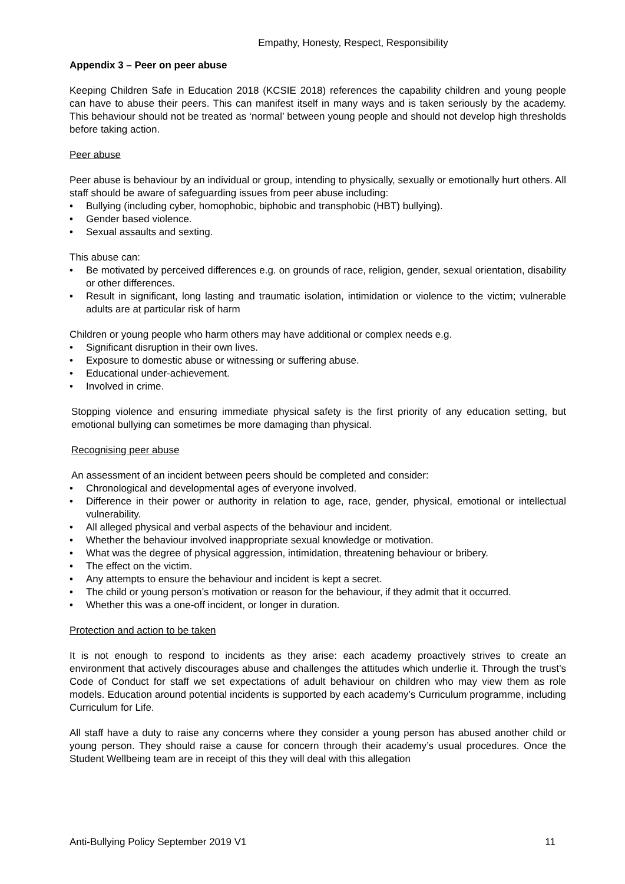Empathy, Honesty, Respect, Responsibility
Appendix 3 – Peer on peer abuse
Keeping Children Safe in Education 2018 (KCSIE 2018) references the capability children and young people can have to abuse their peers. This can manifest itself in many ways and is taken seriously by the academy. This behaviour should not be treated as ‘normal’ between young people and should not develop high thresholds before taking action.
Peer abuse
Peer abuse is behaviour by an individual or group, intending to physically, sexually or emotionally hurt others. All staff should be aware of safeguarding issues from peer abuse including:
• Bullying (including cyber, homophobic, biphobic and transphobic (HBT) bullying).
• Gender based violence.
• Sexual assaults and sexting.
This abuse can:
• Be motivated by perceived differences e.g. on grounds of race, religion, gender, sexual orientation, disability or other differences.
• Result in significant, long lasting and traumatic isolation, intimidation or violence to the victim; vulnerable adults are at particular risk of harm
Children or young people who harm others may have additional or complex needs e.g.
• Significant disruption in their own lives.
• Exposure to domestic abuse or witnessing or suffering abuse.
• Educational under-achievement.
• Involved in crime.
Stopping violence and ensuring immediate physical safety is the first priority of any education setting, but emotional bullying can sometimes be more damaging than physical.
Recognising peer abuse
An assessment of an incident between peers should be completed and consider:
• Chronological and developmental ages of everyone involved.
• Difference in their power or authority in relation to age, race, gender, physical, emotional or intellectual vulnerability.
• All alleged physical and verbal aspects of the behaviour and incident.
• Whether the behaviour involved inappropriate sexual knowledge or motivation.
• What was the degree of physical aggression, intimidation, threatening behaviour or bribery.
• The effect on the victim.
• Any attempts to ensure the behaviour and incident is kept a secret.
• The child or young person’s motivation or reason for the behaviour, if they admit that it occurred.
• Whether this was a one-off incident, or longer in duration.
Protection and action to be taken
It is not enough to respond to incidents as they arise: each academy proactively strives to create an environment that actively discourages abuse and challenges the attitudes which underlie it. Through the trust’s Code of Conduct for staff we set expectations of adult behaviour on children who may view them as role models. Education around potential incidents is supported by each academy’s Curriculum programme, including Curriculum for Life.
All staff have a duty to raise any concerns where they consider a young person has abused another child or young person. They should raise a cause for concern through their academy’s usual procedures. Once the Student Wellbeing team are in receipt of this they will deal with this allegation
Anti-Bullying Policy September 2019 V1 11